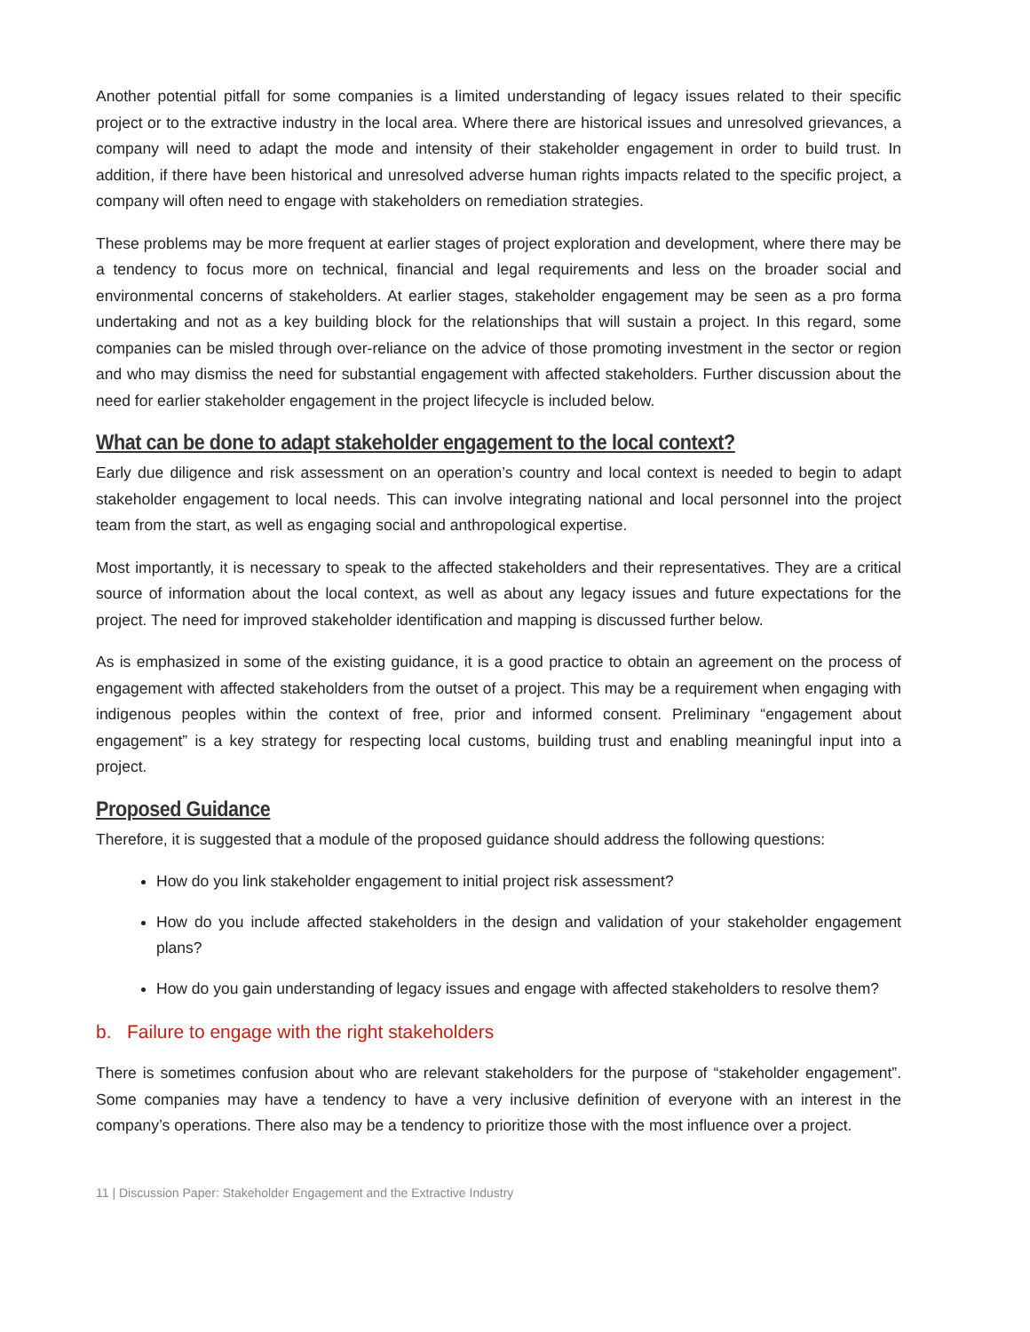Another potential pitfall for some companies is a limited understanding of legacy issues related to their specific project or to the extractive industry in the local area. Where there are historical issues and unresolved grievances, a company will need to adapt the mode and intensity of their stakeholder engagement in order to build trust. In addition, if there have been historical and unresolved adverse human rights impacts related to the specific project, a company will often need to engage with stakeholders on remediation strategies.
These problems may be more frequent at earlier stages of project exploration and development, where there may be a tendency to focus more on technical, financial and legal requirements and less on the broader social and environmental concerns of stakeholders. At earlier stages, stakeholder engagement may be seen as a pro forma undertaking and not as a key building block for the relationships that will sustain a project. In this regard, some companies can be misled through over-reliance on the advice of those promoting investment in the sector or region and who may dismiss the need for substantial engagement with affected stakeholders. Further discussion about the need for earlier stakeholder engagement in the project lifecycle is included below.
What can be done to adapt stakeholder engagement to the local context?
Early due diligence and risk assessment on an operation’s country and local context is needed to begin to adapt stakeholder engagement to local needs. This can involve integrating national and local personnel into the project team from the start, as well as engaging social and anthropological expertise.
Most importantly, it is necessary to speak to the affected stakeholders and their representatives. They are a critical source of information about the local context, as well as about any legacy issues and future expectations for the project. The need for improved stakeholder identification and mapping is discussed further below.
As is emphasized in some of the existing guidance, it is a good practice to obtain an agreement on the process of engagement with affected stakeholders from the outset of a project. This may be a requirement when engaging with indigenous peoples within the context of free, prior and informed consent. Preliminary “engagement about engagement” is a key strategy for respecting local customs, building trust and enabling meaningful input into a project.
Proposed Guidance
Therefore, it is suggested that a module of the proposed guidance should address the following questions:
How do you link stakeholder engagement to initial project risk assessment?
How do you include affected stakeholders in the design and validation of your stakeholder engagement plans?
How do you gain understanding of legacy issues and engage with affected stakeholders to resolve them?
b. Failure to engage with the right stakeholders
There is sometimes confusion about who are relevant stakeholders for the purpose of “stakeholder engagement”. Some companies may have a tendency to have a very inclusive definition of everyone with an interest in the company’s operations. There also may be a tendency to prioritize those with the most influence over a project.
11 | Discussion Paper: Stakeholder Engagement and the Extractive Industry